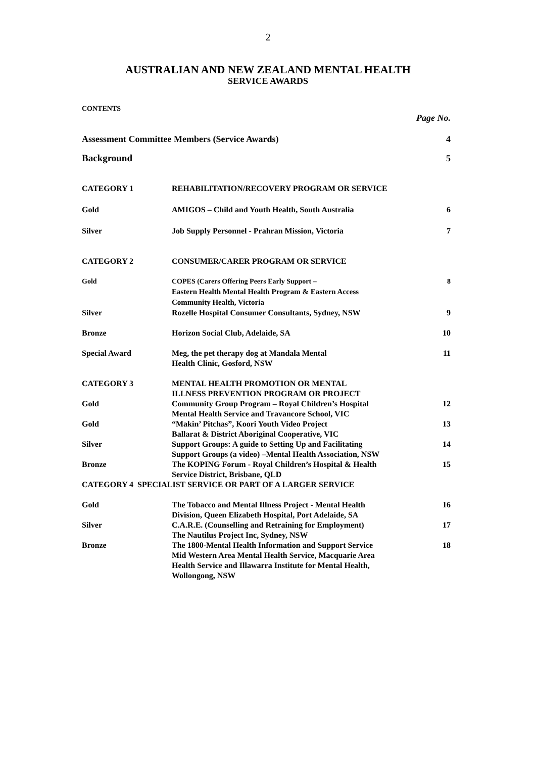2
AUSTRALIAN AND NEW ZEALAND MENTAL HEALTH
SERVICE AWARDS
CONTENTS
| Page No. | | |
| Assessment Committee Members (Service Awards) | | 4 |
| Background | | 5 |
| CATEGORY 1 | REHABILITATION/RECOVERY PROGRAM OR SERVICE | |
| Gold | AMIGOS – Child and Youth Health, South Australia | 6 |
| Silver | Job Supply Personnel - Prahran Mission, Victoria | 7 |
| CATEGORY 2 | CONSUMER/CARER PROGRAM OR SERVICE | |
| Gold | COPES (Carers Offering Peers Early Support – Eastern Health Mental Health Program & Eastern Access Community Health, Victoria | 8 |
| Silver | Rozelle Hospital Consumer Consultants, Sydney, NSW | 9 |
| Bronze | Horizon Social Club, Adelaide, SA | 10 |
| Special Award | Meg, the pet therapy dog at Mandala Mental Health Clinic, Gosford, NSW | 11 |
| CATEGORY 3 | MENTAL HEALTH PROMOTION OR MENTAL ILLNESS PREVENTION PROGRAM OR PROJECT | |
| Gold | Community Group Program – Royal Children’s Hospital Mental Health Service and Travancore School, VIC | 12 |
| Gold | “Makin’ Pitchas”, Koori Youth Video Project Ballarat & District Aboriginal Cooperative, VIC | 13 |
| Silver | Support Groups: A guide to Setting Up and Facilitating Support Groups (a video) –Mental Health Association, NSW | 14 |
| Bronze | The KOPING Forum - Royal Children’s Hospital & Health Service District, Brisbane, QLD | 15 |
| CATEGORY 4 SPECIALIST SERVICE OR PART OF A LARGER SERVICE | | |
| Gold | The Tobacco and Mental Illness Project - Mental Health Division, Queen Elizabeth Hospital, Port Adelaide, SA | 16 |
| Silver | C.A.R.E. (Counselling and Retraining for Employment) The Nautilus Project Inc, Sydney, NSW | 17 |
| Bronze | The 1800-Mental Health Information and Support Service Mid Western Area Mental Health Service, Macquarie Area Health Service and Illawarra Institute for Mental Health, Wollongong, NSW | 18 |